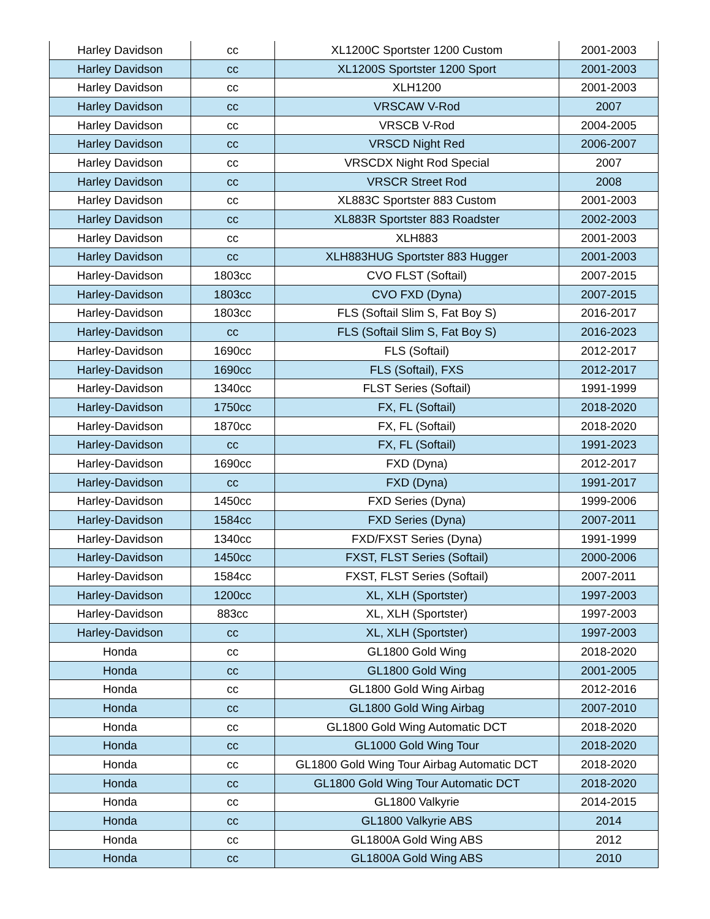| Harley Davidson | cc | XL1200C Sportster 1200 Custom | 2001-2003 |
| Harley Davidson | cc | XL1200S Sportster 1200 Sport | 2001-2003 |
| Harley Davidson | cc | XLH1200 | 2001-2003 |
| Harley Davidson | cc | VRSCAW V-Rod | 2007 |
| Harley Davidson | cc | VRSCB V-Rod | 2004-2005 |
| Harley Davidson | cc | VRSCD Night Red | 2006-2007 |
| Harley Davidson | cc | VRSCDX Night Rod Special | 2007 |
| Harley Davidson | cc | VRSCR Street Rod | 2008 |
| Harley Davidson | cc | XL883C Sportster 883 Custom | 2001-2003 |
| Harley Davidson | cc | XL883R Sportster 883 Roadster | 2002-2003 |
| Harley Davidson | cc | XLH883 | 2001-2003 |
| Harley Davidson | cc | XLH883HUG Sportster 883 Hugger | 2001-2003 |
| Harley-Davidson | 1803cc | CVO FLST (Softail) | 2007-2015 |
| Harley-Davidson | 1803cc | CVO FXD (Dyna) | 2007-2015 |
| Harley-Davidson | 1803cc | FLS (Softail Slim S, Fat Boy S) | 2016-2017 |
| Harley-Davidson | cc | FLS (Softail Slim S, Fat Boy S) | 2016-2023 |
| Harley-Davidson | 1690cc | FLS (Softail) | 2012-2017 |
| Harley-Davidson | 1690cc | FLS (Softail), FXS | 2012-2017 |
| Harley-Davidson | 1340cc | FLST Series (Softail) | 1991-1999 |
| Harley-Davidson | 1750cc | FX, FL (Softail) | 2018-2020 |
| Harley-Davidson | 1870cc | FX, FL (Softail) | 2018-2020 |
| Harley-Davidson | cc | FX, FL (Softail) | 1991-2023 |
| Harley-Davidson | 1690cc | FXD (Dyna) | 2012-2017 |
| Harley-Davidson | cc | FXD (Dyna) | 1991-2017 |
| Harley-Davidson | 1450cc | FXD Series (Dyna) | 1999-2006 |
| Harley-Davidson | 1584cc | FXD Series (Dyna) | 2007-2011 |
| Harley-Davidson | 1340cc | FXD/FXST Series (Dyna) | 1991-1999 |
| Harley-Davidson | 1450cc | FXST, FLST Series (Softail) | 2000-2006 |
| Harley-Davidson | 1584cc | FXST, FLST Series (Softail) | 2007-2011 |
| Harley-Davidson | 1200cc | XL, XLH (Sportster) | 1997-2003 |
| Harley-Davidson | 883cc | XL, XLH (Sportster) | 1997-2003 |
| Harley-Davidson | cc | XL, XLH (Sportster) | 1997-2003 |
| Honda | cc | GL1800 Gold Wing | 2018-2020 |
| Honda | cc | GL1800 Gold Wing | 2001-2005 |
| Honda | cc | GL1800 Gold Wing Airbag | 2012-2016 |
| Honda | cc | GL1800 Gold Wing Airbag | 2007-2010 |
| Honda | cc | GL1800 Gold Wing Automatic DCT | 2018-2020 |
| Honda | cc | GL1000 Gold Wing Tour | 2018-2020 |
| Honda | cc | GL1800 Gold Wing Tour Airbag Automatic DCT | 2018-2020 |
| Honda | cc | GL1800 Gold Wing Tour Automatic DCT | 2018-2020 |
| Honda | cc | GL1800 Valkyrie | 2014-2015 |
| Honda | cc | GL1800 Valkyrie ABS | 2014 |
| Honda | cc | GL1800A Gold Wing ABS | 2012 |
| Honda | cc | GL1800A Gold Wing ABS | 2010 |